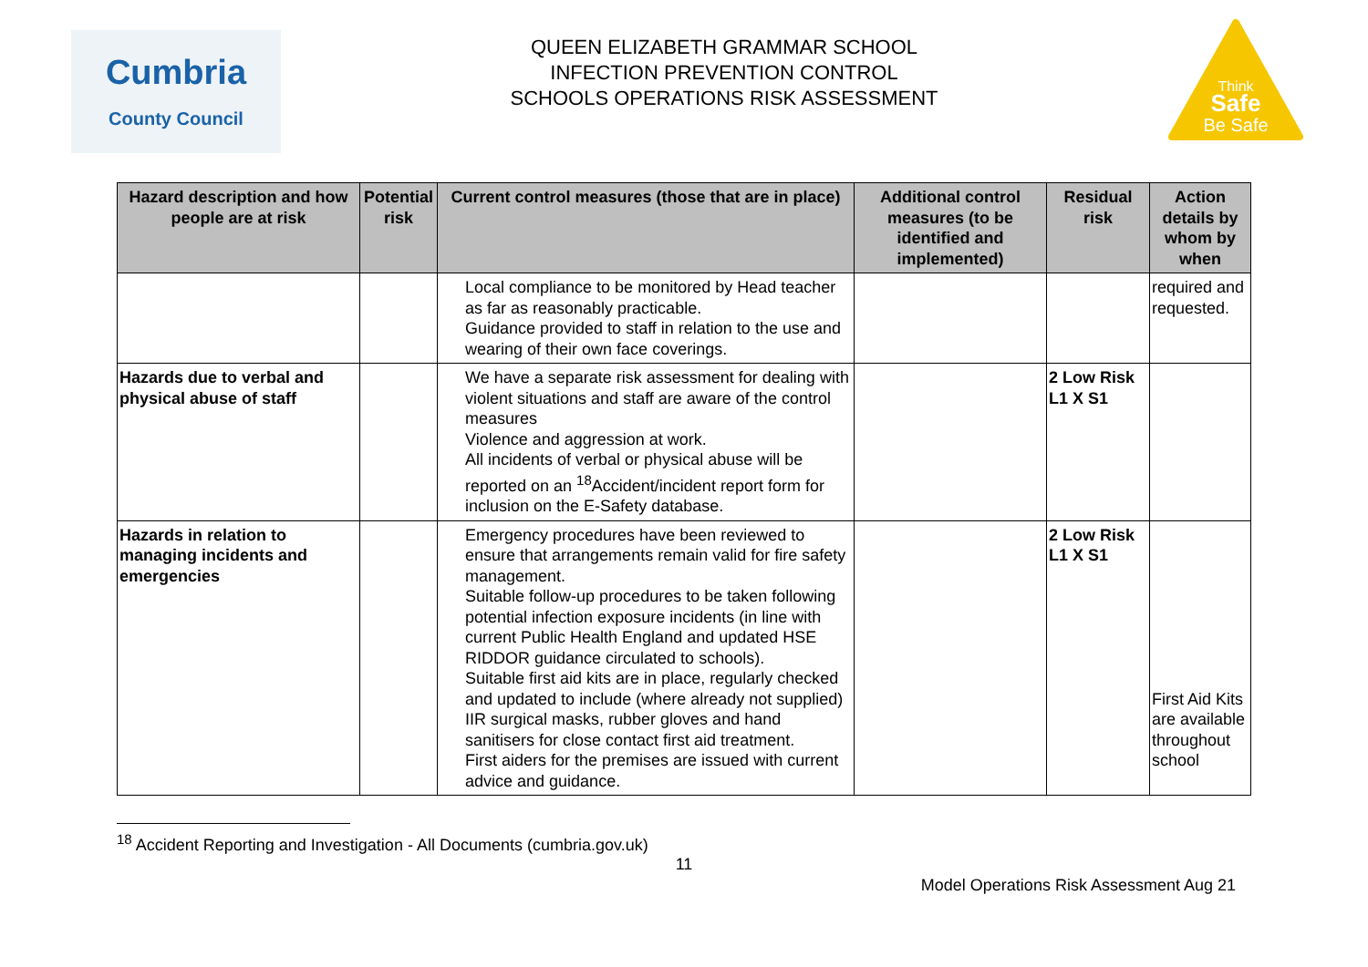Cumbria
County Council
QUEEN ELIZABETH GRAMMAR SCHOOL
INFECTION PREVENTION CONTROL
SCHOOLS OPERATIONS RISK ASSESSMENT
Think
Safe
Be Safe
| Hazard description and how people are at risk | Potential risk | Current control measures (those that are in place) | Additional control measures (to be identified and implemented) | Residual risk | Action details by whom by when |
| --- | --- | --- | --- | --- | --- |
| | | Local compliance to be monitored by Head teacher as far as reasonably practicable. Guidance provided to staff in relation to the use and wearing of their own face coverings. | | | required and requested. |
| Hazards due to verbal and physical abuse of staff | | We have a separate risk assessment for dealing with violent situations and staff are aware of the control measures Violence and aggression at work. All incidents of verbal or physical abuse will be reported on an <sup>18</sup>Accident/incident report form for inclusion on the E-Safety database. | | 2 Low Risk L1 X S1 | |
| Hazards in relation to managing incidents and emergencies | | Emergency procedures have been reviewed to ensure that arrangements remain valid for fire safety management. Suitable follow-up procedures to be taken following potential infection exposure incidents (in line with current Public Health England and updated HSE RIDDOR guidance circulated to schools). Suitable first aid kits are in place, regularly checked and updated to include (where already not supplied) IIR surgical masks, rubber gloves and hand sanitisers for close contact first aid treatment. First aiders for the premises are issued with current advice and guidance. | | 2 Low Risk L1 X S1 | First Aid Kits are available throughout school |
<sup>18</sup> Accident Reporting and Investigation - All Documents (cumbria.gov.uk)
11
Model Operations Risk Assessment Aug 21